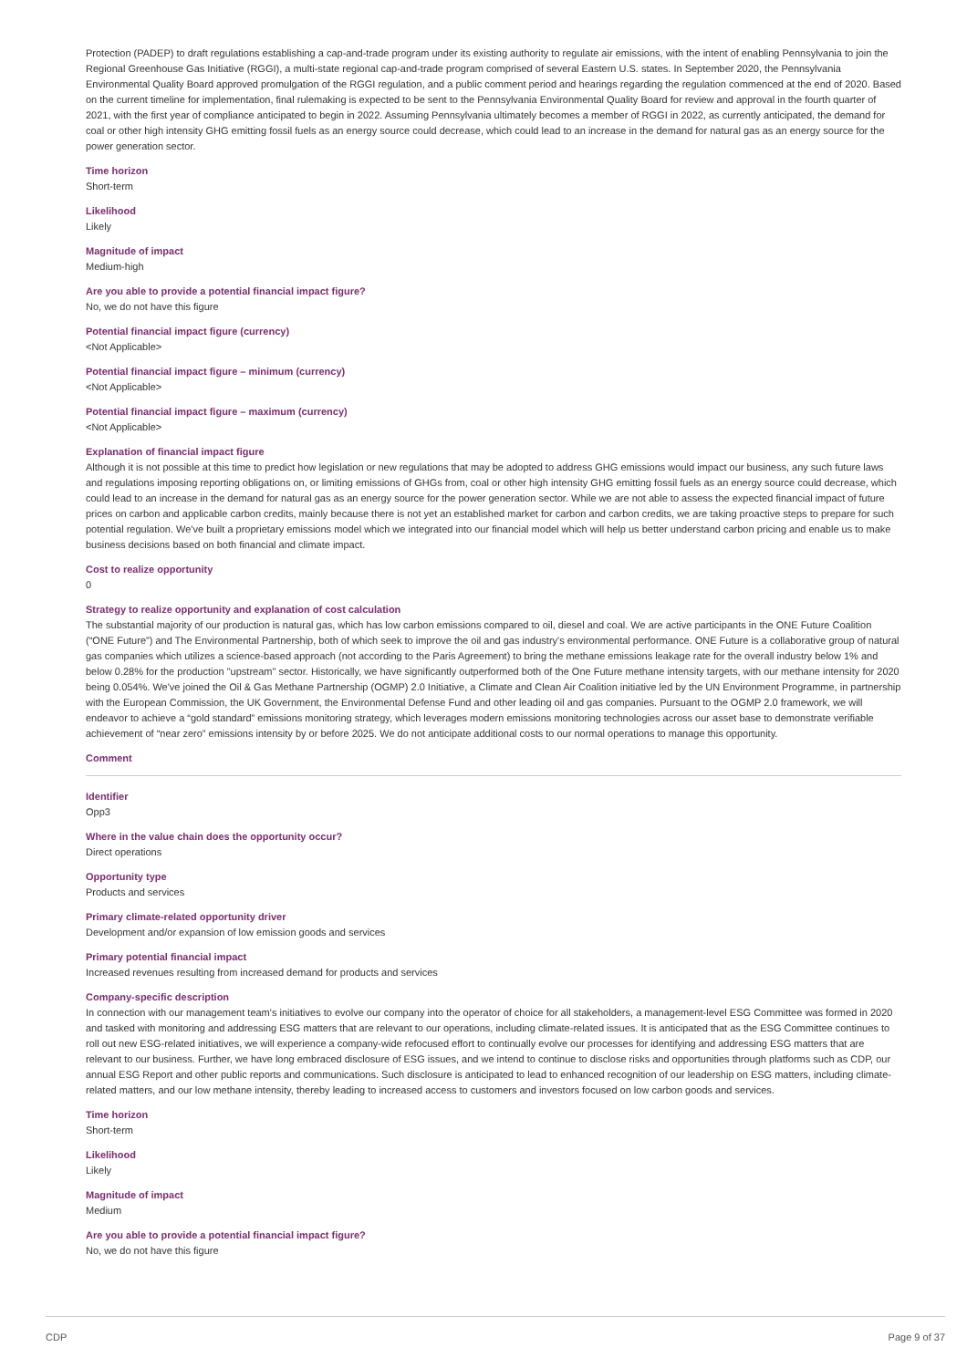Protection (PADEP) to draft regulations establishing a cap-and-trade program under its existing authority to regulate air emissions, with the intent of enabling Pennsylvania to join the Regional Greenhouse Gas Initiative (RGGI), a multi-state regional cap-and-trade program comprised of several Eastern U.S. states. In September 2020, the Pennsylvania Environmental Quality Board approved promulgation of the RGGI regulation, and a public comment period and hearings regarding the regulation commenced at the end of 2020. Based on the current timeline for implementation, final rulemaking is expected to be sent to the Pennsylvania Environmental Quality Board for review and approval in the fourth quarter of 2021, with the first year of compliance anticipated to begin in 2022. Assuming Pennsylvania ultimately becomes a member of RGGI in 2022, as currently anticipated, the demand for coal or other high intensity GHG emitting fossil fuels as an energy source could decrease, which could lead to an increase in the demand for natural gas as an energy source for the power generation sector.
Time horizon
Short-term
Likelihood
Likely
Magnitude of impact
Medium-high
Are you able to provide a potential financial impact figure?
No, we do not have this figure
Potential financial impact figure (currency)
<Not Applicable>
Potential financial impact figure – minimum (currency)
<Not Applicable>
Potential financial impact figure – maximum (currency)
<Not Applicable>
Explanation of financial impact figure
Although it is not possible at this time to predict how legislation or new regulations that may be adopted to address GHG emissions would impact our business, any such future laws and regulations imposing reporting obligations on, or limiting emissions of GHGs from, coal or other high intensity GHG emitting fossil fuels as an energy source could decrease, which could lead to an increase in the demand for natural gas as an energy source for the power generation sector. While we are not able to assess the expected financial impact of future prices on carbon and applicable carbon credits, mainly because there is not yet an established market for carbon and carbon credits, we are taking proactive steps to prepare for such potential regulation. We've built a proprietary emissions model which we integrated into our financial model which will help us better understand carbon pricing and enable us to make business decisions based on both financial and climate impact.
Cost to realize opportunity
0
Strategy to realize opportunity and explanation of cost calculation
The substantial majority of our production is natural gas, which has low carbon emissions compared to oil, diesel and coal. We are active participants in the ONE Future Coalition (“ONE Future”) and The Environmental Partnership, both of which seek to improve the oil and gas industry's environmental performance. ONE Future is a collaborative group of natural gas companies which utilizes a science-based approach (not according to the Paris Agreement) to bring the methane emissions leakage rate for the overall industry below 1% and below 0.28% for the production "upstream" sector. Historically, we have significantly outperformed both of the One Future methane intensity targets, with our methane intensity for 2020 being 0.054%. We've joined the Oil & Gas Methane Partnership (OGMP) 2.0 Initiative, a Climate and Clean Air Coalition initiative led by the UN Environment Programme, in partnership with the European Commission, the UK Government, the Environmental Defense Fund and other leading oil and gas companies. Pursuant to the OGMP 2.0 framework, we will endeavor to achieve a “gold standard” emissions monitoring strategy, which leverages modern emissions monitoring technologies across our asset base to demonstrate verifiable achievement of “near zero” emissions intensity by or before 2025. We do not anticipate additional costs to our normal operations to manage this opportunity.
Comment
Identifier
Opp3
Where in the value chain does the opportunity occur?
Direct operations
Opportunity type
Products and services
Primary climate-related opportunity driver
Development and/or expansion of low emission goods and services
Primary potential financial impact
Increased revenues resulting from increased demand for products and services
Company-specific description
In connection with our management team's initiatives to evolve our company into the operator of choice for all stakeholders, a management-level ESG Committee was formed in 2020 and tasked with monitoring and addressing ESG matters that are relevant to our operations, including climate-related issues. It is anticipated that as the ESG Committee continues to roll out new ESG-related initiatives, we will experience a company-wide refocused effort to continually evolve our processes for identifying and addressing ESG matters that are relevant to our business. Further, we have long embraced disclosure of ESG issues, and we intend to continue to disclose risks and opportunities through platforms such as CDP, our annual ESG Report and other public reports and communications. Such disclosure is anticipated to lead to enhanced recognition of our leadership on ESG matters, including climate-related matters, and our low methane intensity, thereby leading to increased access to customers and investors focused on low carbon goods and services.
Time horizon
Short-term
Likelihood
Likely
Magnitude of impact
Medium
Are you able to provide a potential financial impact figure?
No, we do not have this figure
CDP Page 9 of 37